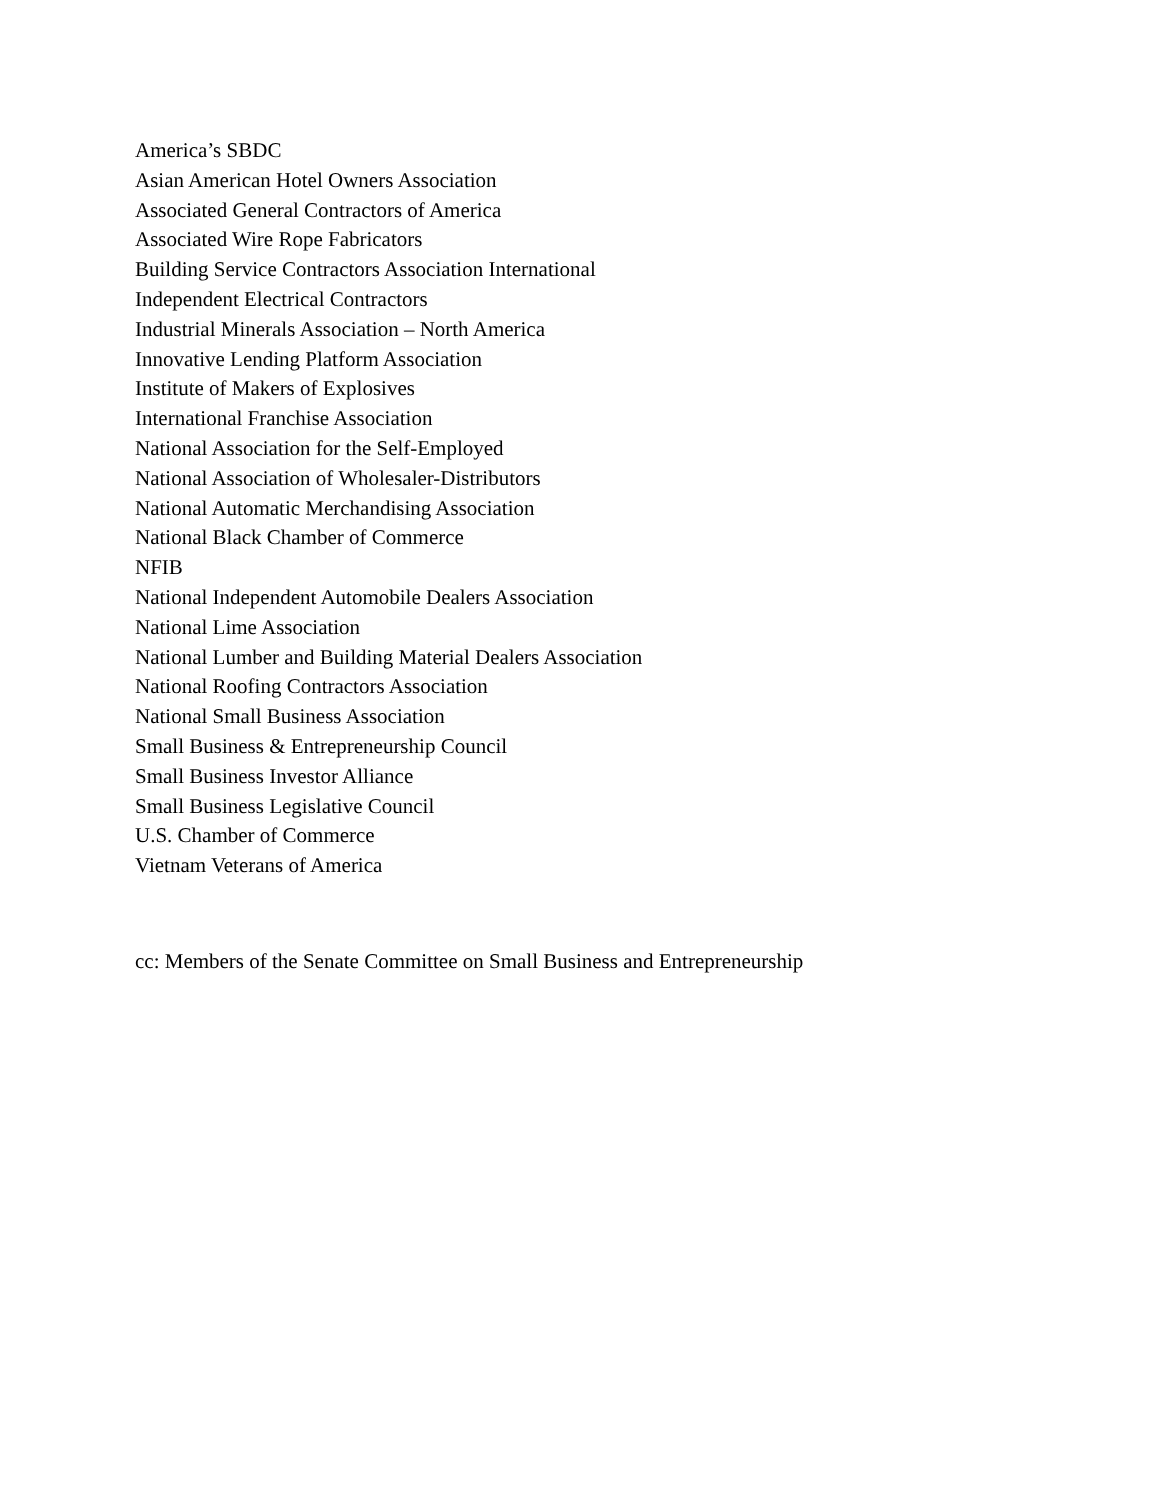America’s SBDC
Asian American Hotel Owners Association
Associated General Contractors of America
Associated Wire Rope Fabricators
Building Service Contractors Association International
Independent Electrical Contractors
Industrial Minerals Association – North America
Innovative Lending Platform Association
Institute of Makers of Explosives
International Franchise Association
National Association for the Self-Employed
National Association of Wholesaler-Distributors
National Automatic Merchandising Association
National Black Chamber of Commerce
NFIB
National Independent Automobile Dealers Association
National Lime Association
National Lumber and Building Material Dealers Association
National Roofing Contractors Association
National Small Business Association
Small Business & Entrepreneurship Council
Small Business Investor Alliance
Small Business Legislative Council
U.S. Chamber of Commerce
Vietnam Veterans of America
cc: Members of the Senate Committee on Small Business and Entrepreneurship